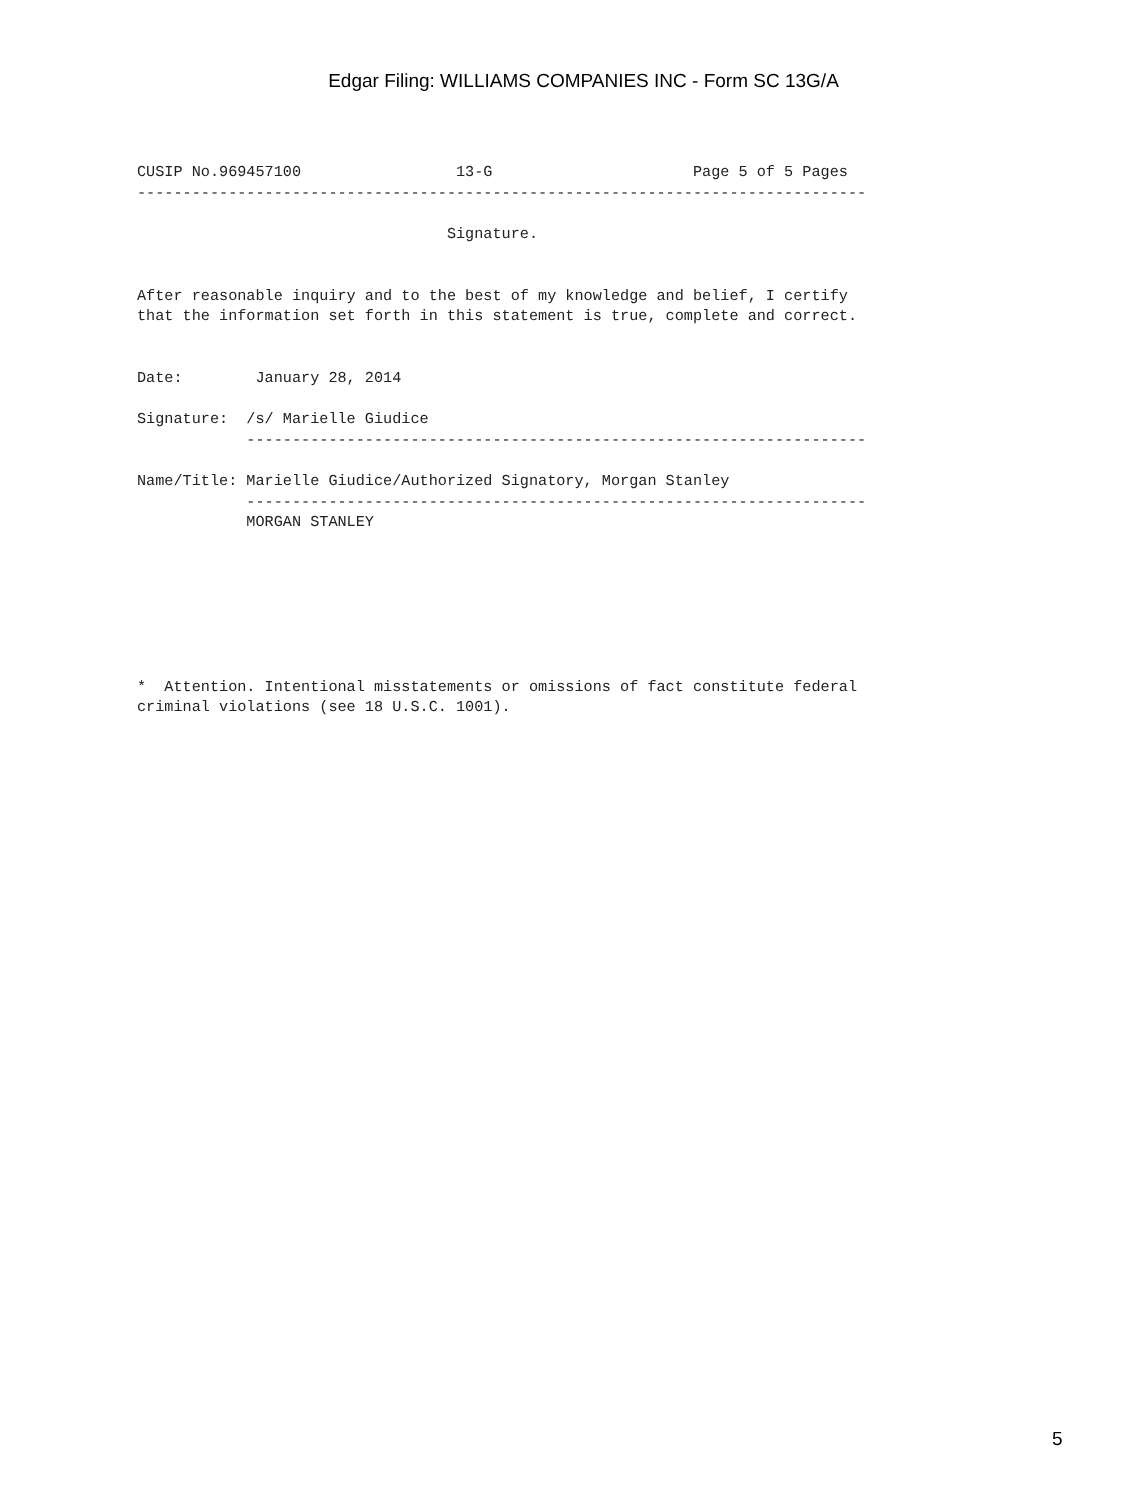Edgar Filing: WILLIAMS COMPANIES INC - Form SC 13G/A
CUSIP No.969457100                 13-G                      Page 5 of 5 Pages
--------------------------------------------------------------------------------

                                  Signature.


After reasonable inquiry and to the best of my knowledge and belief, I certify
that the information set forth in this statement is true, complete and correct.


Date:        January 28, 2014

Signature:  /s/ Marielle Giudice
            --------------------------------------------------------------------

Name/Title: Marielle Giudice/Authorized Signatory, Morgan Stanley
            --------------------------------------------------------------------
            MORGAN STANLEY







*  Attention. Intentional misstatements or omissions of fact constitute federal
criminal violations (see 18 U.S.C. 1001).
5